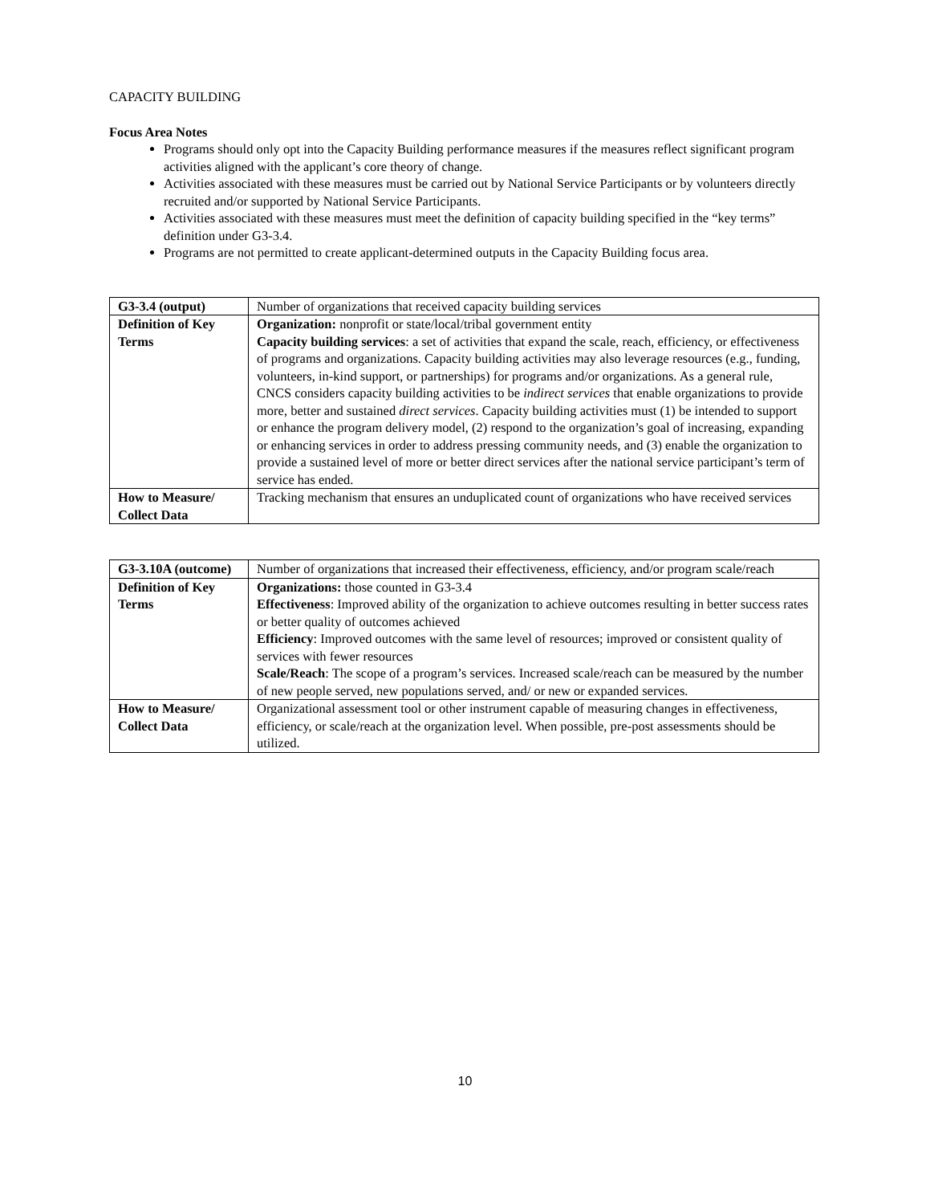CAPACITY BUILDING
Focus Area Notes
Programs should only opt into the Capacity Building performance measures if the measures reflect significant program activities aligned with the applicant’s core theory of change.
Activities associated with these measures must be carried out by National Service Participants or by volunteers directly recruited and/or supported by National Service Participants.
Activities associated with these measures must meet the definition of capacity building specified in the “key terms” definition under G3-3.4.
Programs are not permitted to create applicant-determined outputs in the Capacity Building focus area.
| G3-3.4 (output) | Number of organizations that received capacity building services |
| Definition of Key Terms | Organization: nonprofit or state/local/tribal government entity Capacity building services : a set of activities that expand the scale, reach, efficiency, or effectiveness of programs and organizations. Capacity building activities may also leverage resources (e.g., funding, volunteers, in-kind support, or partnerships) for programs and/or organizations. As a general rule, CNCS considers capacity building activities to be indirect services that enable organizations to provide more, better and sustained direct services . Capacity building activities must (1) be intended to support or enhance the program delivery model, (2) respond to the organization’s goal of increasing, expanding or enhancing services in order to address pressing community needs, and (3) enable the organization to provide a sustained level of more or better direct services after the national service participant’s term of service has ended. |
| How to Measure/ Collect Data | Tracking mechanism that ensures an unduplicated count of organizations who have received services |
| G3-3.10A (outcome) | Number of organizations that increased their effectiveness, efficiency, and/or program scale/reach |
| Definition of Key Terms | Organizations: those counted in G3-3.4 Effectiveness : Improved ability of the organization to achieve outcomes resulting in better success rates or better quality of outcomes achieved Efficiency : Improved outcomes with the same level of resources; improved or consistent quality of services with fewer resources Scale/Reach : The scope of a program’s services. Increased scale/reach can be measured by the number of new people served, new populations served, and/ or new or expanded services. |
| How to Measure/ Collect Data | Organizational assessment tool or other instrument capable of measuring changes in effectiveness, efficiency, or scale/reach at the organization level. When possible, pre-post assessments should be utilized. |
10